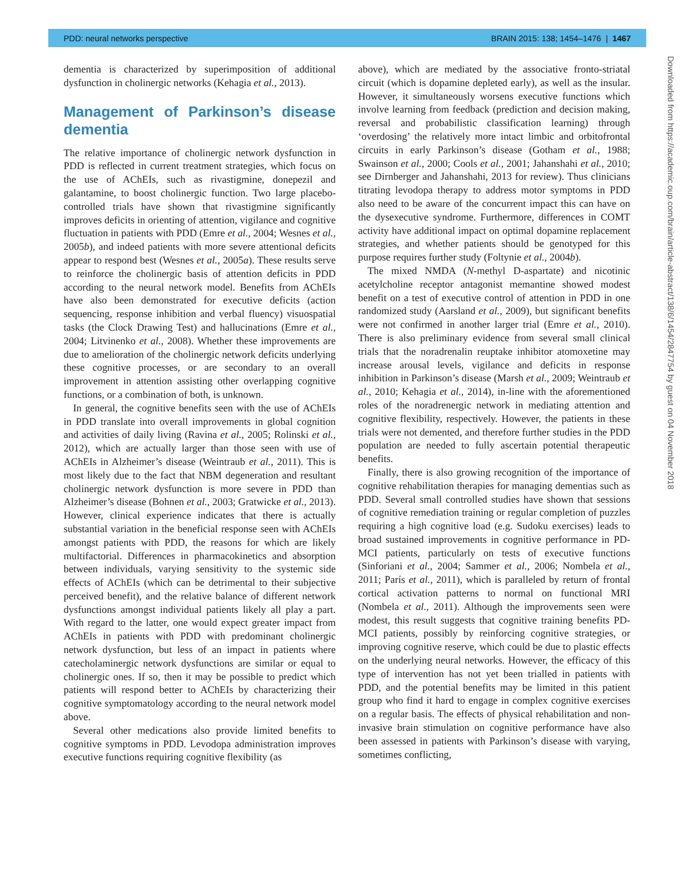PDD: neural networks perspective BRAIN 2015: 138; 1454–1476 | 1467
dementia is characterized by superimposition of additional dysfunction in cholinergic networks (Kehagia et al., 2013).
Management of Parkinson’s disease dementia
The relative importance of cholinergic network dysfunction in PDD is reflected in current treatment strategies, which focus on the use of AChEIs, such as rivastigmine, donepezil and galantamine, to boost cholinergic function. Two large placebo-controlled trials have shown that rivastigmine significantly improves deficits in orienting of attention, vigilance and cognitive fluctuation in patients with PDD (Emre et al., 2004; Wesnes et al., 2005b), and indeed patients with more severe attentional deficits appear to respond best (Wesnes et al., 2005a). These results serve to reinforce the cholinergic basis of attention deficits in PDD according to the neural network model. Benefits from AChEIs have also been demonstrated for executive deficits (action sequencing, response inhibition and verbal fluency) visuospatial tasks (the Clock Drawing Test) and hallucinations (Emre et al., 2004; Litvinenko et al., 2008). Whether these improvements are due to amelioration of the cholinergic network deficits underlying these cognitive processes, or are secondary to an overall improvement in attention assisting other overlapping cognitive functions, or a combination of both, is unknown.
In general, the cognitive benefits seen with the use of AChEIs in PDD translate into overall improvements in global cognition and activities of daily living (Ravina et al., 2005; Rolinski et al., 2012), which are actually larger than those seen with use of AChEIs in Alzheimer’s disease (Weintraub et al., 2011). This is most likely due to the fact that NBM degeneration and resultant cholinergic network dysfunction is more severe in PDD than Alzheimer’s disease (Bohnen et al., 2003; Gratwicke et al., 2013). However, clinical experience indicates that there is actually substantial variation in the beneficial response seen with AChEIs amongst patients with PDD, the reasons for which are likely multifactorial. Differences in pharmacokinetics and absorption between individuals, varying sensitivity to the systemic side effects of AChEIs (which can be detrimental to their subjective perceived benefit), and the relative balance of different network dysfunctions amongst individual patients likely all play a part. With regard to the latter, one would expect greater impact from AChEIs in patients with PDD with predominant cholinergic network dysfunction, but less of an impact in patients where catecholaminergic network dysfunctions are similar or equal to cholinergic ones. If so, then it may be possible to predict which patients will respond better to AChEIs by characterizing their cognitive symptomatology according to the neural network model above.
Several other medications also provide limited benefits to cognitive symptoms in PDD. Levodopa administration improves executive functions requiring cognitive flexibility (as
above), which are mediated by the associative fronto-striatal circuit (which is dopamine depleted early), as well as the insular. However, it simultaneously worsens executive functions which involve learning from feedback (prediction and decision making, reversal and probabilistic classification learning) through ‘overdosing’ the relatively more intact limbic and orbitofrontal circuits in early Parkinson’s disease (Gotham et al., 1988; Swainson et al., 2000; Cools et al., 2001; Jahanshahi et al., 2010; see Dirnberger and Jahanshahi, 2013 for review). Thus clinicians titrating levodopa therapy to address motor symptoms in PDD also need to be aware of the concurrent impact this can have on the dysexecutive syndrome. Furthermore, differences in COMT activity have additional impact on optimal dopamine replacement strategies, and whether patients should be genotyped for this purpose requires further study (Foltynie et al., 2004b).
The mixed NMDA (N-methyl D-aspartate) and nicotinic acetylcholine receptor antagonist memantine showed modest benefit on a test of executive control of attention in PDD in one randomized study (Aarsland et al., 2009), but significant benefits were not confirmed in another larger trial (Emre et al., 2010). There is also preliminary evidence from several small clinical trials that the noradrenalin reuptake inhibitor atomoxetine may increase arousal levels, vigilance and deficits in response inhibition in Parkinson’s disease (Marsh et al., 2009; Weintraub et al., 2010; Kehagia et al., 2014), in-line with the aforementioned roles of the noradrenergic network in mediating attention and cognitive flexibility, respectively. However, the patients in these trials were not demented, and therefore further studies in the PDD population are needed to fully ascertain potential therapeutic benefits.
Finally, there is also growing recognition of the importance of cognitive rehabilitation therapies for managing dementias such as PDD. Several small controlled studies have shown that sessions of cognitive remediation training or regular completion of puzzles requiring a high cognitive load (e.g. Sudoku exercises) leads to broad sustained improvements in cognitive performance in PD-MCI patients, particularly on tests of executive functions (Sinforiani et al., 2004; Sammer et al., 2006; Nombela et al., 2011; París et al., 2011), which is paralleled by return of frontal cortical activation patterns to normal on functional MRI (Nombela et al., 2011). Although the improvements seen were modest, this result suggests that cognitive training benefits PD-MCI patients, possibly by reinforcing cognitive strategies, or improving cognitive reserve, which could be due to plastic effects on the underlying neural networks. However, the efficacy of this type of intervention has not yet been trialled in patients with PDD, and the potential benefits may be limited in this patient group who find it hard to engage in complex cognitive exercises on a regular basis. The effects of physical rehabilitation and non-invasive brain stimulation on cognitive performance have also been assessed in patients with Parkinson’s disease with varying, sometimes conflicting,
Downloaded from https://academic.oup.com/brain/article-abstract/138/6/1454/2847754 by guest on 04 November 2018